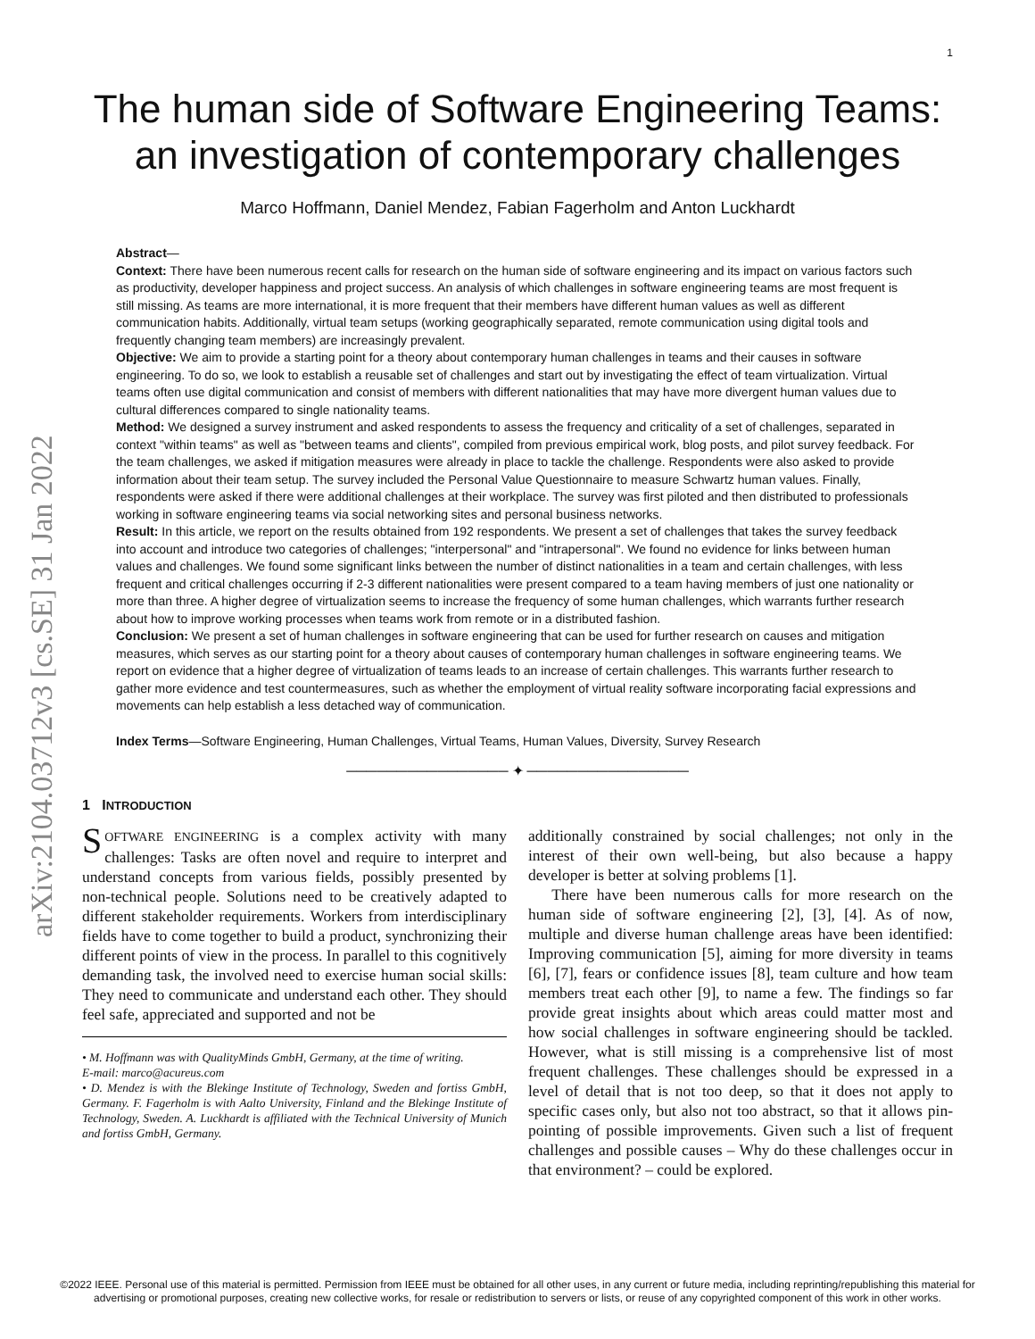arXiv:2104.03712v3 [cs.SE] 31 Jan 2022
1
The human side of Software Engineering Teams:
an investigation of contemporary challenges
Marco Hoffmann, Daniel Mendez, Fabian Fagerholm and Anton Luckhardt
Abstract—
Context: There have been numerous recent calls for research on the human side of software engineering and its impact on various factors such as productivity, developer happiness and project success. An analysis of which challenges in software engineering teams are most frequent is still missing. As teams are more international, it is more frequent that their members have different human values as well as different communication habits. Additionally, virtual team setups (working geographically separated, remote communication using digital tools and frequently changing team members) are increasingly prevalent.
Objective: We aim to provide a starting point for a theory about contemporary human challenges in teams and their causes in software engineering. To do so, we look to establish a reusable set of challenges and start out by investigating the effect of team virtualization. Virtual teams often use digital communication and consist of members with different nationalities that may have more divergent human values due to cultural differences compared to single nationality teams.
Method: We designed a survey instrument and asked respondents to assess the frequency and criticality of a set of challenges, separated in context "within teams" as well as "between teams and clients", compiled from previous empirical work, blog posts, and pilot survey feedback. For the team challenges, we asked if mitigation measures were already in place to tackle the challenge. Respondents were also asked to provide information about their team setup. The survey included the Personal Value Questionnaire to measure Schwartz human values. Finally, respondents were asked if there were additional challenges at their workplace. The survey was first piloted and then distributed to professionals working in software engineering teams via social networking sites and personal business networks.
Result: In this article, we report on the results obtained from 192 respondents. We present a set of challenges that takes the survey feedback into account and introduce two categories of challenges; "interpersonal" and "intrapersonal". We found no evidence for links between human values and challenges. We found some significant links between the number of distinct nationalities in a team and certain challenges, with less frequent and critical challenges occurring if 2-3 different nationalities were present compared to a team having members of just one nationality or more than three. A higher degree of virtualization seems to increase the frequency of some human challenges, which warrants further research about how to improve working processes when teams work from remote or in a distributed fashion.
Conclusion: We present a set of human challenges in software engineering that can be used for further research on causes and mitigation measures, which serves as our starting point for a theory about causes of contemporary human challenges in software engineering teams. We report on evidence that a higher degree of virtualization of teams leads to an increase of certain challenges. This warrants further research to gather more evidence and test countermeasures, such as whether the employment of virtual reality software incorporating facial expressions and movements can help establish a less detached way of communication.
Index Terms—Software Engineering, Human Challenges, Virtual Teams, Human Values, Diversity, Survey Research
──────────────── ✦ ────────────────
1 INTRODUCTION
SOFTWARE ENGINEERING is a complex activity with many challenges: Tasks are often novel and require to interpret and understand concepts from various fields, possibly presented by non-technical people. Solutions need to be creatively adapted to different stakeholder requirements. Workers from interdisciplinary fields have to come together to build a product, synchronizing their different points of view in the process. In parallel to this cognitively demanding task, the involved need to exercise human social skills: They need to communicate and understand each other. They should feel safe, appreciated and supported and not be
• M. Hoffmann was with QualityMinds GmbH, Germany, at the time of writing.
E-mail: marco@acureus.com
• D. Mendez is with the Blekinge Institute of Technology, Sweden and fortiss GmbH, Germany. F. Fagerholm is with Aalto University, Finland and the Blekinge Institute of Technology, Sweden. A. Luckhardt is affiliated with the Technical University of Munich and fortiss GmbH, Germany.
additionally constrained by social challenges; not only in the interest of their own well-being, but also because a happy developer is better at solving problems [1].
There have been numerous calls for more research on the human side of software engineering [2], [3], [4]. As of now, multiple and diverse human challenge areas have been identified: Improving communication [5], aiming for more diversity in teams [6], [7], fears or confidence issues [8], team culture and how team members treat each other [9], to name a few. The findings so far provide great insights about which areas could matter most and how social challenges in software engineering should be tackled. However, what is still missing is a comprehensive list of most frequent challenges. These challenges should be expressed in a level of detail that is not too deep, so that it does not apply to specific cases only, but also not too abstract, so that it allows pin-pointing of possible improvements. Given such a list of frequent challenges and possible causes – Why do these challenges occur in that environment? – could be explored.
©2022 IEEE. Personal use of this material is permitted. Permission from IEEE must be obtained for all other uses, in any current or future media, including reprinting/republishing this material for advertising or promotional purposes, creating new collective works, for resale or redistribution to servers or lists, or reuse of any copyrighted component of this work in other works.